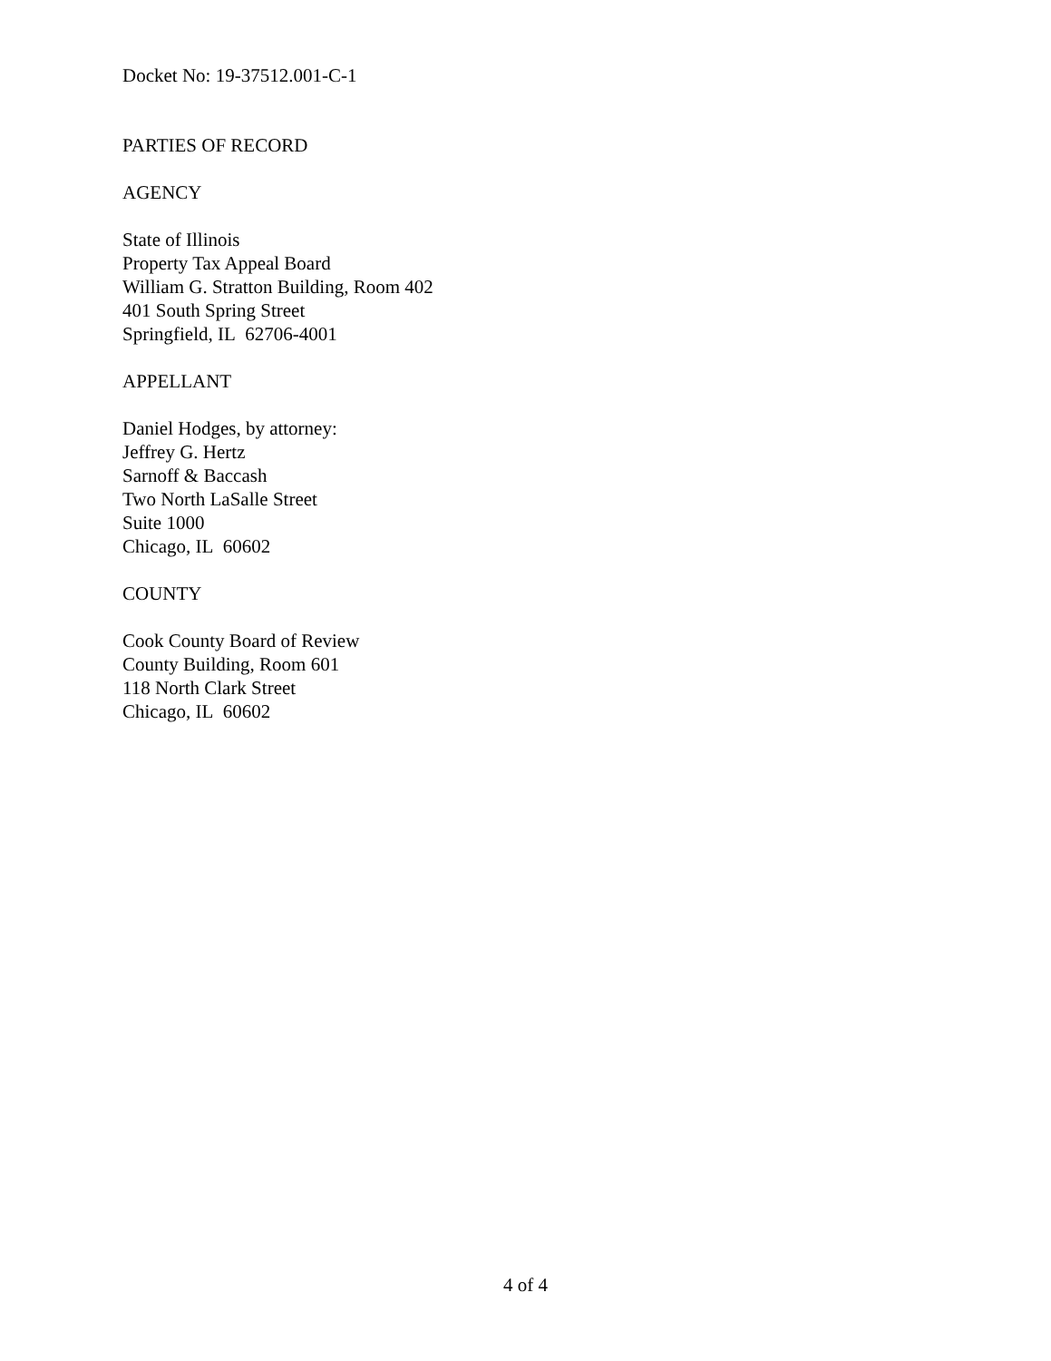Docket No: 19-37512.001-C-1
PARTIES OF RECORD
AGENCY
State of Illinois
Property Tax Appeal Board
William G. Stratton Building, Room 402
401 South Spring Street
Springfield, IL 62706-4001
APPELLANT
Daniel Hodges, by attorney:
Jeffrey G. Hertz
Sarnoff & Baccash
Two North LaSalle Street
Suite 1000
Chicago, IL 60602
COUNTY
Cook County Board of Review
County Building, Room 601
118 North Clark Street
Chicago, IL 60602
4 of 4